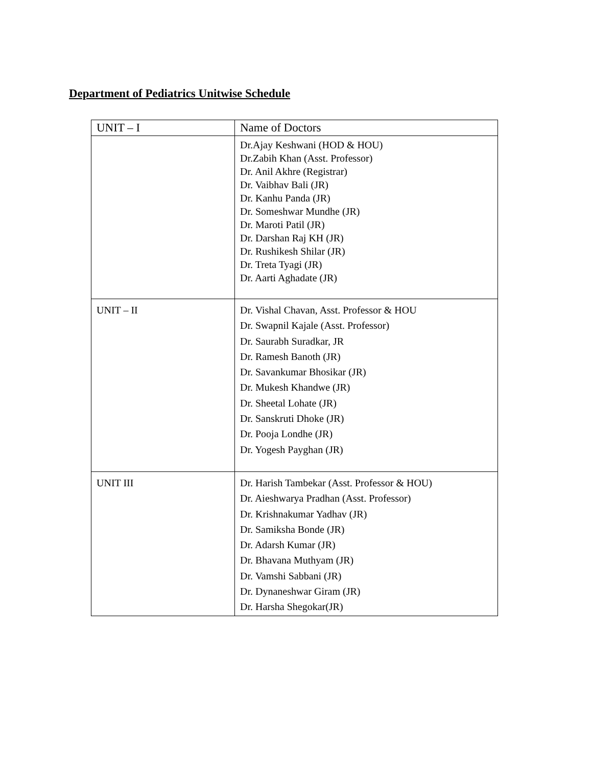Department of Pediatrics Unitwise Schedule
| UNIT – I | Name of Doctors |
| --- | --- |
| | Dr.Ajay Keshwani (HOD & HOU) Dr.Zabih Khan (Asst. Professor) Dr. Anil Akhre (Registrar) Dr. Vaibhav Bali (JR) Dr. Kanhu Panda (JR) Dr. Someshwar Mundhe (JR) Dr. Maroti Patil (JR) Dr. Darshan Raj KH (JR) Dr. Rushikesh Shilar (JR) Dr. Treta Tyagi (JR) Dr. Aarti Aghadate (JR) |
| UNIT – II | Dr. Vishal Chavan, Asst. Professor & HOU Dr. Swapnil Kajale (Asst. Professor) Dr. Saurabh Suradkar, JR Dr. Ramesh Banoth (JR) Dr. Savankumar Bhosikar (JR) Dr. Mukesh Khandwe (JR) Dr. Sheetal Lohate (JR) Dr. Sanskruti Dhoke (JR) Dr. Pooja Londhe (JR) Dr. Yogesh Payghan (JR) |
| UNIT III | Dr. Harish Tambekar (Asst. Professor & HOU) Dr. Aieshwarya Pradhan (Asst. Professor) Dr. Krishnakumar Yadhav (JR) Dr. Samiksha Bonde (JR) Dr. Adarsh Kumar (JR) Dr. Bhavana Muthyam (JR) Dr. Vamshi Sabbani (JR) Dr. Dynaneshwar Giram (JR) Dr. Harsha Shegokar(JR) |